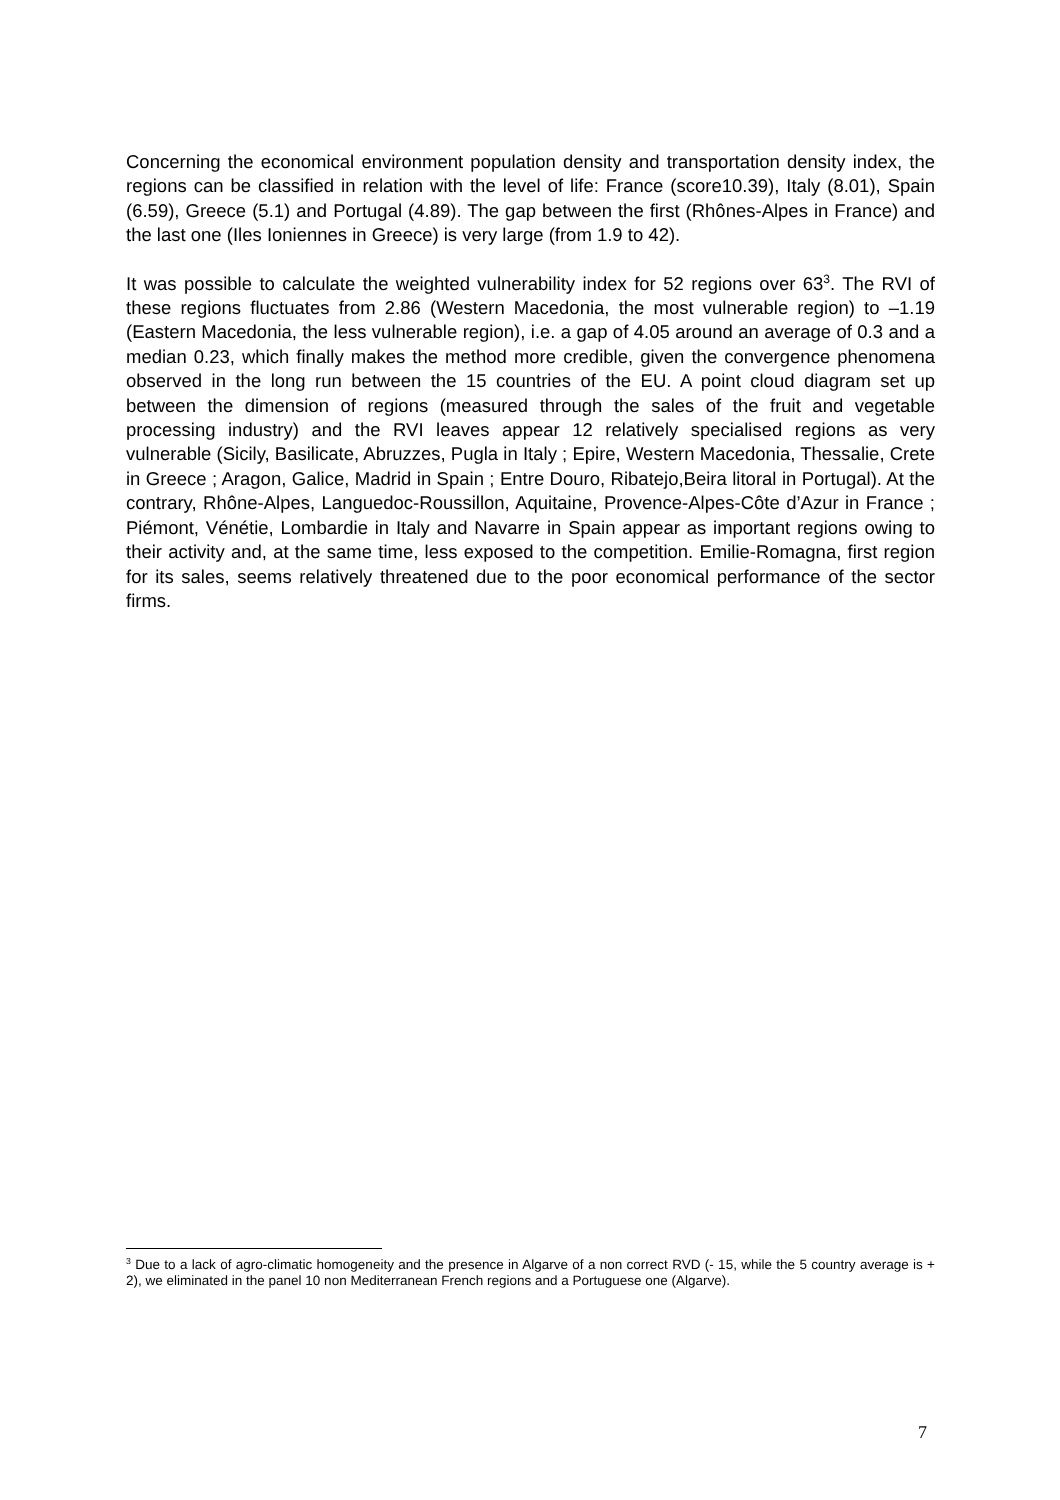Concerning the economical environment population density and transportation density index, the regions can be classified in relation with the level of life: France (score10.39), Italy (8.01), Spain (6.59), Greece (5.1) and Portugal (4.89). The gap between the first (Rhônes-Alpes in France) and the last one (Iles Ioniennes in Greece) is very large (from 1.9 to 42).
It was possible to calculate the weighted vulnerability index for 52 regions over 63<sup>3</sup>. The RVI of these regions fluctuates from 2.86 (Western Macedonia, the most vulnerable region) to –1.19 (Eastern Macedonia, the less vulnerable region), i.e. a gap of 4.05 around an average of 0.3 and a median 0.23, which finally makes the method more credible, given the convergence phenomena observed in the long run between the 15 countries of the EU. A point cloud diagram set up between the dimension of regions (measured through the sales of the fruit and vegetable processing industry) and the RVI leaves appear 12 relatively specialised regions as very vulnerable (Sicily, Basilicate, Abruzzes, Pugla in Italy ; Epire, Western Macedonia, Thessalie, Crete in Greece ; Aragon, Galice, Madrid in Spain ; Entre Douro, Ribatejo,Beira litoral in Portugal). At the contrary, Rhône-Alpes, Languedoc-Roussillon, Aquitaine, Provence-Alpes-Côte d’Azur in France ; Piémont, Vénétie, Lombardie in Italy and Navarre in Spain appear as important regions owing to their activity and, at the same time, less exposed to the competition. Emilie-Romagna, first region for its sales, seems relatively threatened due to the poor economical performance of the sector firms.
<sup>3</sup> Due to a lack of agro-climatic homogeneity and the presence in Algarve of a non correct RVD (- 15, while the 5 country average is + 2), we eliminated in the panel 10 non Mediterranean French regions and a Portuguese one (Algarve).
7